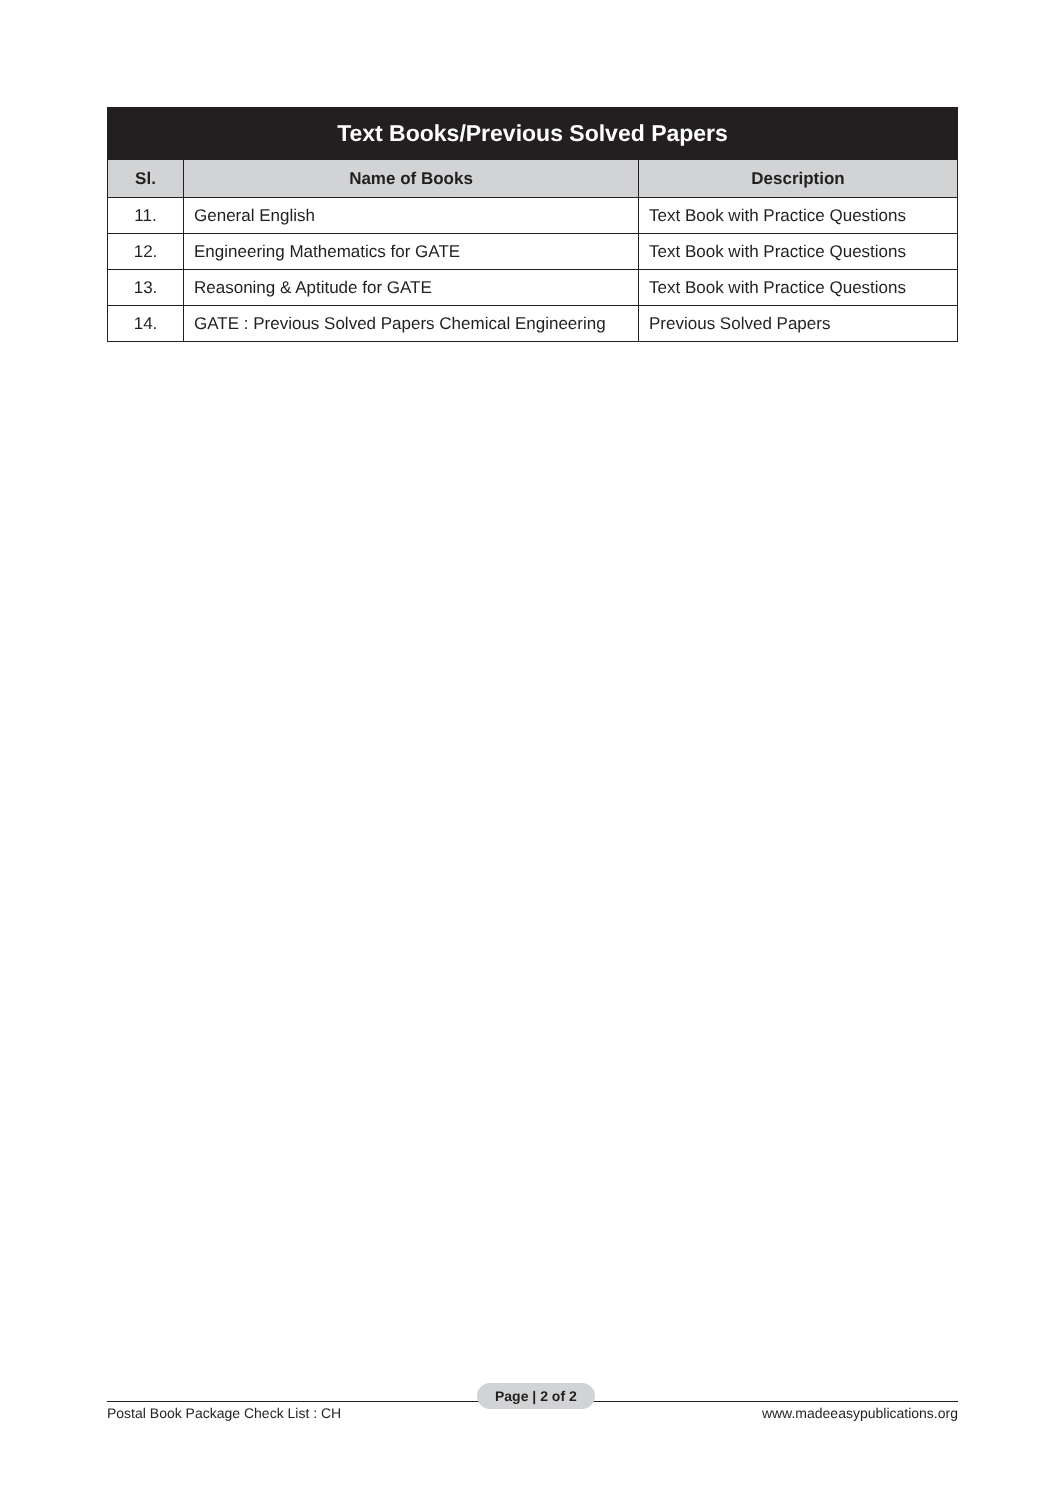| Text Books/Previous Solved Papers | | |
| --- | --- | --- |
| Sl. | Name of Books | Description |
| 11. | General English | Text Book with Practice Questions |
| 12. | Engineering Mathematics for GATE | Text Book with Practice Questions |
| 13. | Reasoning & Aptitude for GATE | Text Book with Practice Questions |
| 14. | GATE : Previous Solved Papers Chemical Engineering | Previous Solved Papers |
Postal Book Package Check List : CH
Page | 2 of 2
www.madeeasypublications.org